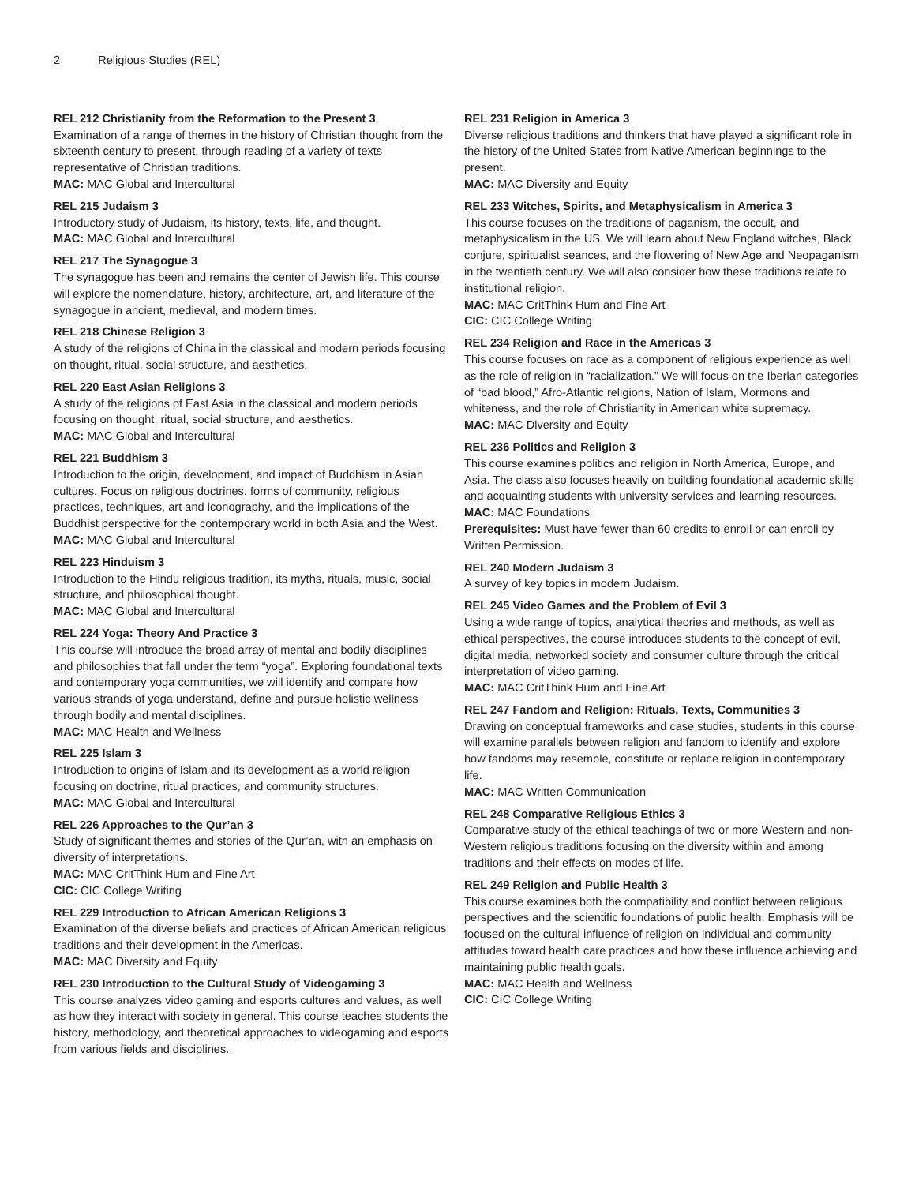2 Religious Studies (REL)
REL 212 Christianity from the Reformation to the Present 3
Examination of a range of themes in the history of Christian thought from the sixteenth century to present, through reading of a variety of texts representative of Christian traditions.
MAC: MAC Global and Intercultural
REL 215 Judaism 3
Introductory study of Judaism, its history, texts, life, and thought.
MAC: MAC Global and Intercultural
REL 217 The Synagogue 3
The synagogue has been and remains the center of Jewish life. This course will explore the nomenclature, history, architecture, art, and literature of the synagogue in ancient, medieval, and modern times.
REL 218 Chinese Religion 3
A study of the religions of China in the classical and modern periods focusing on thought, ritual, social structure, and aesthetics.
REL 220 East Asian Religions 3
A study of the religions of East Asia in the classical and modern periods focusing on thought, ritual, social structure, and aesthetics.
MAC: MAC Global and Intercultural
REL 221 Buddhism 3
Introduction to the origin, development, and impact of Buddhism in Asian cultures. Focus on religious doctrines, forms of community, religious practices, techniques, art and iconography, and the implications of the Buddhist perspective for the contemporary world in both Asia and the West.
MAC: MAC Global and Intercultural
REL 223 Hinduism 3
Introduction to the Hindu religious tradition, its myths, rituals, music, social structure, and philosophical thought.
MAC: MAC Global and Intercultural
REL 224 Yoga: Theory And Practice 3
This course will introduce the broad array of mental and bodily disciplines and philosophies that fall under the term “yoga”. Exploring foundational texts and contemporary yoga communities, we will identify and compare how various strands of yoga understand, define and pursue holistic wellness through bodily and mental disciplines.
MAC: MAC Health and Wellness
REL 225 Islam 3
Introduction to origins of Islam and its development as a world religion focusing on doctrine, ritual practices, and community structures.
MAC: MAC Global and Intercultural
REL 226 Approaches to the Qur’an 3
Study of significant themes and stories of the Qur’an, with an emphasis on diversity of interpretations.
MAC: MAC CritThink Hum and Fine Art
CIC: CIC College Writing
REL 229 Introduction to African American Religions 3
Examination of the diverse beliefs and practices of African American religious traditions and their development in the Americas.
MAC: MAC Diversity and Equity
REL 230 Introduction to the Cultural Study of Videogaming 3
This course analyzes video gaming and esports cultures and values, as well as how they interact with society in general. This course teaches students the history, methodology, and theoretical approaches to videogaming and esports from various fields and disciplines.
REL 231 Religion in America 3
Diverse religious traditions and thinkers that have played a significant role in the history of the United States from Native American beginnings to the present.
MAC: MAC Diversity and Equity
REL 233 Witches, Spirits, and Metaphysicalism in America 3
This course focuses on the traditions of paganism, the occult, and metaphysicalism in the US. We will learn about New England witches, Black conjure, spiritualist seances, and the flowering of New Age and Neopaganism in the twentieth century. We will also consider how these traditions relate to institutional religion.
MAC: MAC CritThink Hum and Fine Art
CIC: CIC College Writing
REL 234 Religion and Race in the Americas 3
This course focuses on race as a component of religious experience as well as the role of religion in “racialization.” We will focus on the Iberian categories of “bad blood,” Afro-Atlantic religions, Nation of Islam, Mormons and whiteness, and the role of Christianity in American white supremacy.
MAC: MAC Diversity and Equity
REL 236 Politics and Religion 3
This course examines politics and religion in North America, Europe, and Asia. The class also focuses heavily on building foundational academic skills and acquainting students with university services and learning resources.
MAC: MAC Foundations
Prerequisites: Must have fewer than 60 credits to enroll or can enroll by Written Permission.
REL 240 Modern Judaism 3
A survey of key topics in modern Judaism.
REL 245 Video Games and the Problem of Evil 3
Using a wide range of topics, analytical theories and methods, as well as ethical perspectives, the course introduces students to the concept of evil, digital media, networked society and consumer culture through the critical interpretation of video gaming.
MAC: MAC CritThink Hum and Fine Art
REL 247 Fandom and Religion: Rituals, Texts, Communities 3
Drawing on conceptual frameworks and case studies, students in this course will examine parallels between religion and fandom to identify and explore how fandoms may resemble, constitute or replace religion in contemporary life.
MAC: MAC Written Communication
REL 248 Comparative Religious Ethics 3
Comparative study of the ethical teachings of two or more Western and non-Western religious traditions focusing on the diversity within and among traditions and their effects on modes of life.
REL 249 Religion and Public Health 3
This course examines both the compatibility and conflict between religious perspectives and the scientific foundations of public health. Emphasis will be focused on the cultural influence of religion on individual and community attitudes toward health care practices and how these influence achieving and maintaining public health goals.
MAC: MAC Health and Wellness
CIC: CIC College Writing